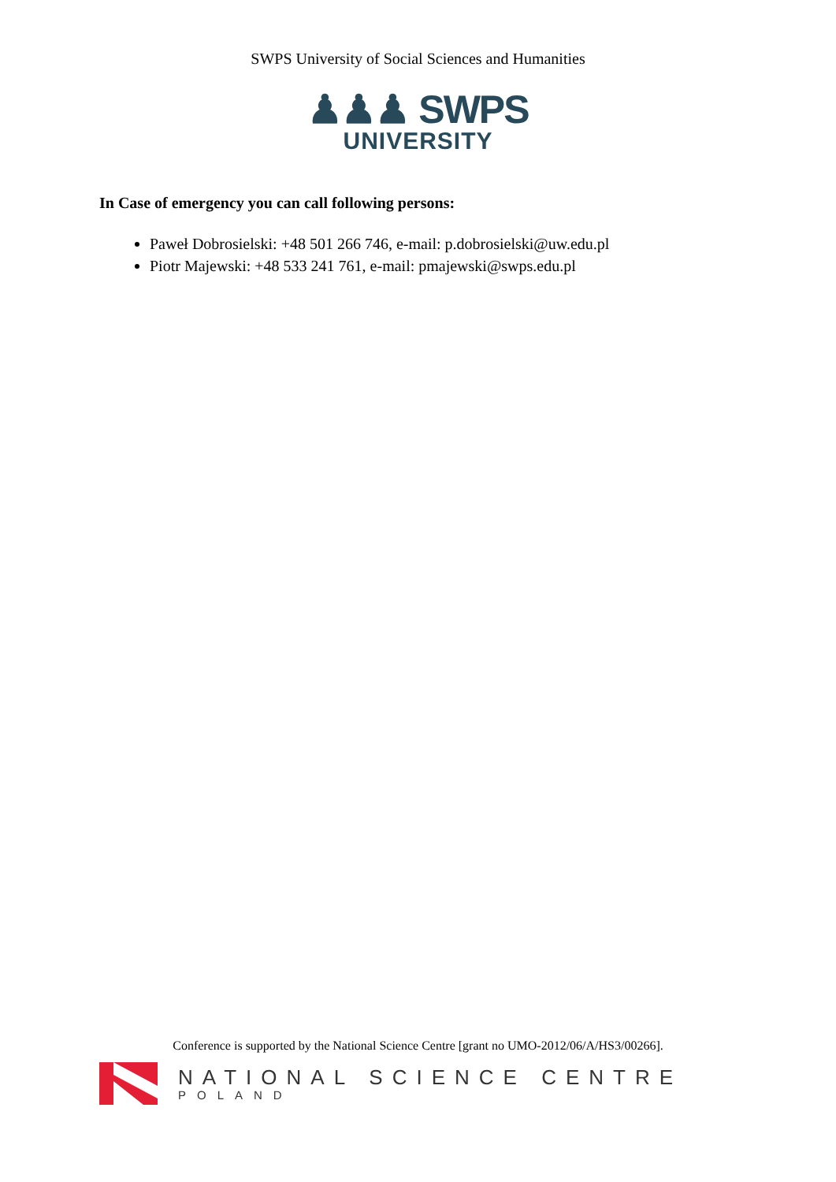SWPS University of Social Sciences and Humanities
♟♟♟ SWPS
UNIVERSITY
In Case of emergency you can call following persons:
Paweł Dobrosielski: +48 501 266 746, e-mail: p.dobrosielski@uw.edu.pl
Piotr Majewski: +48 533 241 761, e-mail: pmajewski@swps.edu.pl
Conference is supported by the National Science Centre [grant no UMO-2012/06/A/HS3/00266].
NATIONAL SCIENCE CENTRE
POLAND